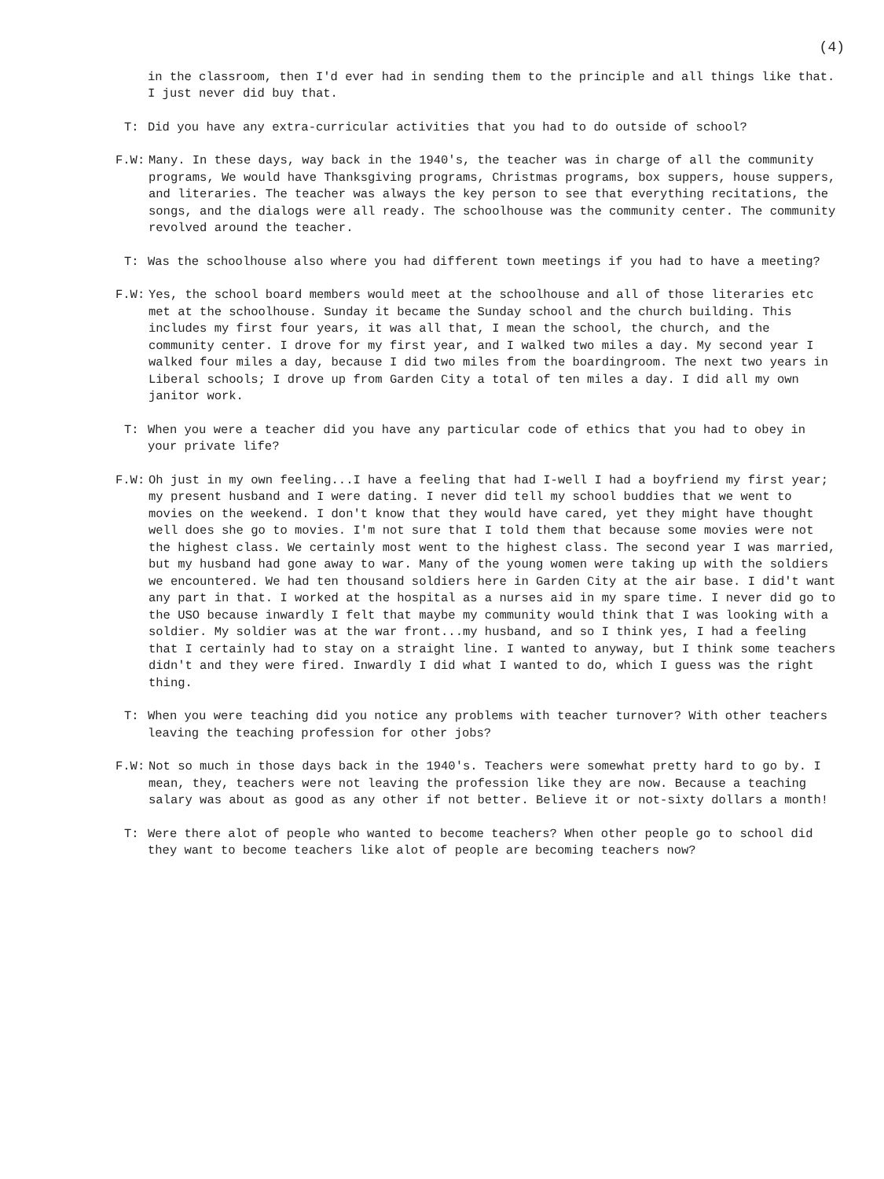(4)
in the classroom, then I'd ever had in sending them to the principle and all things like that. I just never did buy that.
T: Did you have any extra-curricular activities that you had to do outside of school?
F.W: Many. In these days, way back in the 1940's, the teacher was in charge of all the community programs, We would have Thanksgiving programs, Christmas programs, box suppers, house suppers, and literaries. The teacher was always the key person to see that everything recitations, the songs, and the dialogs were all ready. The schoolhouse was the community center. The community revolved around the teacher.
T: Was the schoolhouse also where you had different town meetings if you had to have a meeting?
F.W: Yes, the school board members would meet at the schoolhouse and all of those literaries etc met at the schoolhouse. Sunday it became the Sunday school and the church building. This includes my first four years, it was all that, I mean the school, the church, and the community center. I drove for my first year, and I walked two miles a day. My second year I walked four miles a day, because I did two miles from the boardingroom. The next two years in Liberal schools; I drove up from Garden City a total of ten miles a day. I did all my own janitor work.
T: When you were a teacher did you have any particular code of ethics that you had to obey in your private life?
F.W: Oh just in my own feeling...I have a feeling that had I-well I had a boyfriend my first year; my present husband and I were dating. I never did tell my school buddies that we went to movies on the weekend. I don't know that they would have cared, yet they might have thought well does she go to movies. I'm not sure that I told them that because some movies were not the highest class. We certainly most went to the highest class. The second year I was married, but my husband had gone away to war. Many of the young women were taking up with the soldiers we encountered. We had ten thousand soldiers here in Garden City at the air base. I did't want any part in that. I worked at the hospital as a nurses aid in my spare time. I never did go to the USO because inwardly I felt that maybe my community would think that I was looking with a soldier. My soldier was at the war front...my husband, and so I think yes, I had a feeling that I certainly had to stay on a straight line. I wanted to anyway, but I think some teachers didn't and they were fired. Inwardly I did what I wanted to do, which I guess was the right thing.
T: When you were teaching did you notice any problems with teacher turnover? With other teachers leaving the teaching profession for other jobs?
F.W: Not so much in those days back in the 1940's. Teachers were somewhat pretty hard to go by. I mean, they, teachers were not leaving the profession like they are now. Because a teaching salary was about as good as any other if not better. Believe it or not-sixty dollars a month!
T: Were there alot of people who wanted to become teachers? When other people go to school did they want to become teachers like alot of people are becoming teachers now?